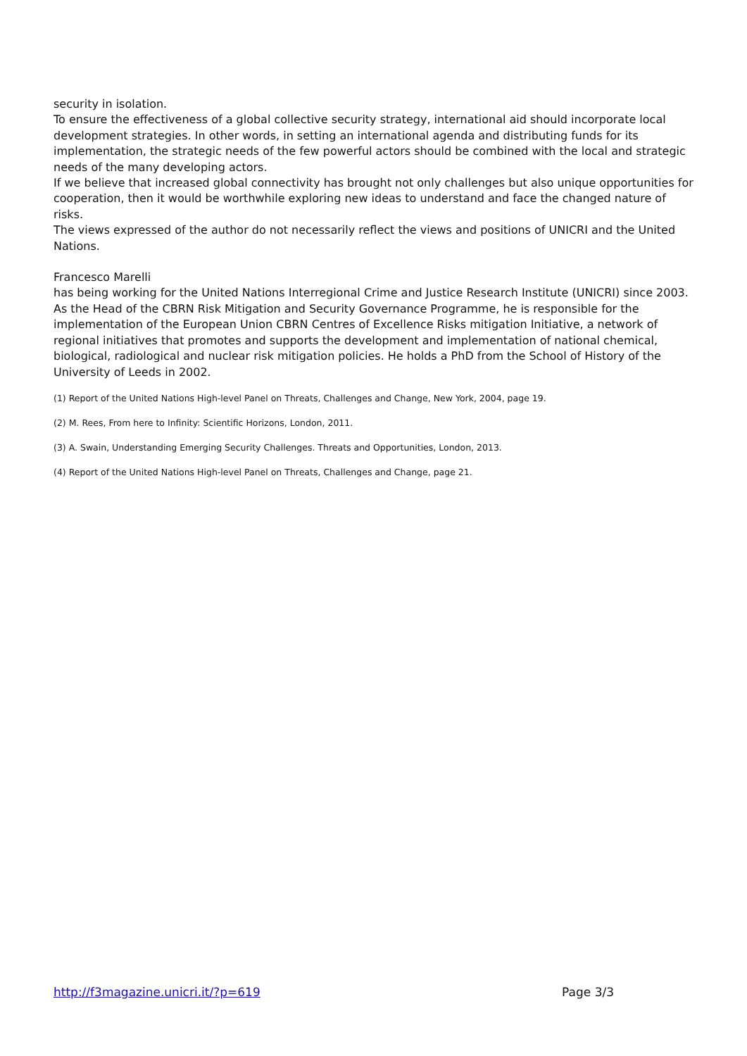security in isolation.
To ensure the effectiveness of a global collective security strategy, international aid should incorporate local development strategies. In other words, in setting an international agenda and distributing funds for its implementation, the strategic needs of the few powerful actors should be combined with the local and strategic needs of the many developing actors.
If we believe that increased global connectivity has brought not only challenges but also unique opportunities for cooperation, then it would be worthwhile exploring new ideas to understand and face the changed nature of risks.
The views expressed of the author do not necessarily reflect the views and positions of UNICRI and the United Nations.
Francesco Marelli
has being working for the United Nations Interregional Crime and Justice Research Institute (UNICRI) since 2003. As the Head of the CBRN Risk Mitigation and Security Governance Programme, he is responsible for the implementation of the European Union CBRN Centres of Excellence Risks mitigation Initiative, a network of regional initiatives that promotes and supports the development and implementation of national chemical, biological, radiological and nuclear risk mitigation policies. He holds a PhD from the School of History of the University of Leeds in 2002.
(1) Report of the United Nations High-level Panel on Threats, Challenges and Change, New York, 2004, page 19.
(2) M. Rees, From here to Infinity: Scientific Horizons, London, 2011.
(3) A. Swain, Understanding Emerging Security Challenges. Threats and Opportunities, London, 2013.
(4) Report of the United Nations High-level Panel on Threats, Challenges and Change, page 21.
http://f3magazine.unicri.it/?p=619 Page 3/3